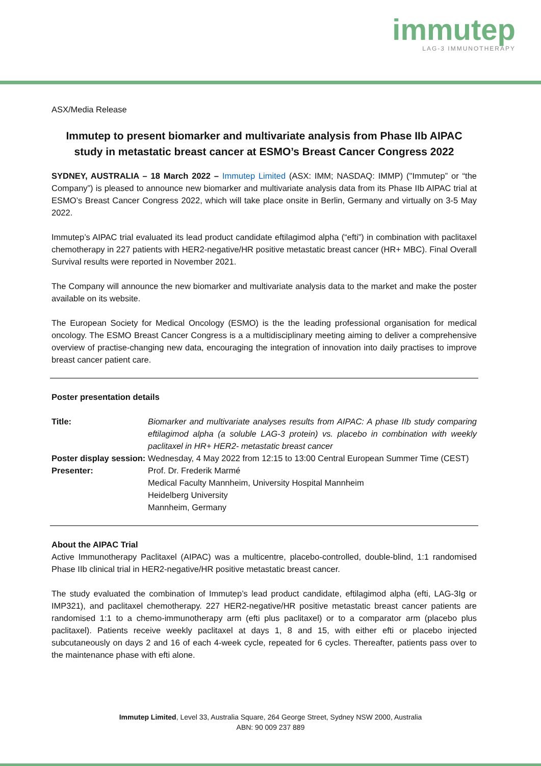immutep
LAG-3 IMMUNOTHERAPY
ASX/Media Release
Immutep to present biomarker and multivariate analysis from Phase IIb AIPAC study in metastatic breast cancer at ESMO’s Breast Cancer Congress 2022
SYDNEY, AUSTRALIA – 18 March 2022 – Immutep Limited (ASX: IMM; NASDAQ: IMMP) ("Immutep” or “the Company”) is pleased to announce new biomarker and multivariate analysis data from its Phase IIb AIPAC trial at ESMO’s Breast Cancer Congress 2022, which will take place onsite in Berlin, Germany and virtually on 3-5 May 2022.
Immutep’s AIPAC trial evaluated its lead product candidate eftilagimod alpha (“efti”) in combination with paclitaxel chemotherapy in 227 patients with HER2-negative/HR positive metastatic breast cancer (HR+ MBC). Final Overall Survival results were reported in November 2021.
The Company will announce the new biomarker and multivariate analysis data to the market and make the poster available on its website.
The European Society for Medical Oncology (ESMO) is the the leading professional organisation for medical oncology. The ESMO Breast Cancer Congress is a a multidisciplinary meeting aiming to deliver a comprehensive overview of practise-changing new data, encouraging the integration of innovation into daily practises to improve breast cancer patient care.
Poster presentation details
| Title: | Biomarker and multivariate analyses results from AIPAC: A phase IIb study comparing eftilagimod alpha (a soluble LAG-3 protein) vs. placebo in combination with weekly paclitaxel in HR+ HER2- metastatic breast cancer |
| Poster display session: | Wednesday, 4 May 2022 from 12:15 to 13:00 Central European Summer Time (CEST) |
| Presenter: | Prof. Dr. Frederik Marmé Medical Faculty Mannheim, University Hospital Mannheim Heidelberg University Mannheim, Germany |
About the AIPAC Trial
Active Immunotherapy Paclitaxel (AIPAC) was a multicentre, placebo-controlled, double-blind, 1:1 randomised Phase IIb clinical trial in HER2-negative/HR positive metastatic breast cancer.
The study evaluated the combination of Immutep’s lead product candidate, eftilagimod alpha (efti, LAG-3Ig or IMP321), and paclitaxel chemotherapy. 227 HER2-negative/HR positive metastatic breast cancer patients are randomised 1:1 to a chemo-immunotherapy arm (efti plus paclitaxel) or to a comparator arm (placebo plus paclitaxel). Patients receive weekly paclitaxel at days 1, 8 and 15, with either efti or placebo injected subcutaneously on days 2 and 16 of each 4-week cycle, repeated for 6 cycles. Thereafter, patients pass over to the maintenance phase with efti alone.
Immutep Limited, Level 33, Australia Square, 264 George Street, Sydney NSW 2000, Australia
ABN: 90 009 237 889